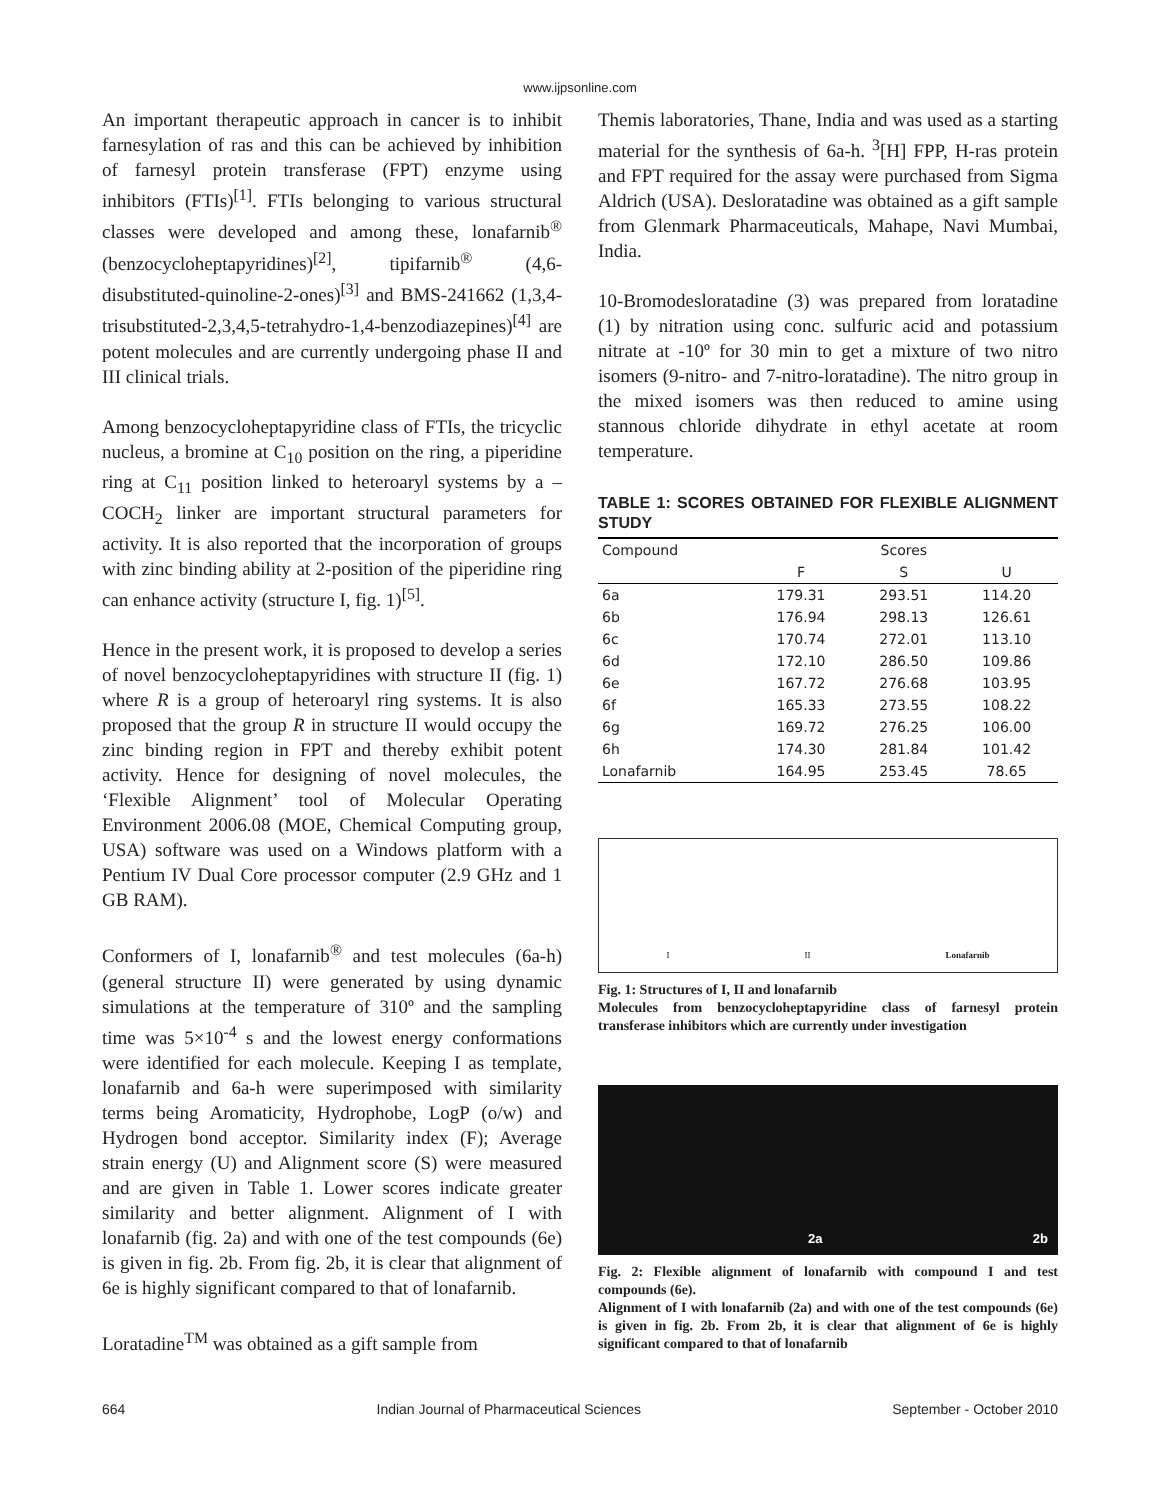www.ijpsonline.com
An important therapeutic approach in cancer is to inhibit farnesylation of ras and this can be achieved by inhibition of farnesyl protein transferase (FPT) enzyme using inhibitors (FTIs)<sup>[1]</sup>. FTIs belonging to various structural classes were developed and among these, lonafarnib<sup>®</sup> (benzocycloheptapyridines)<sup>[2]</sup>, tipifarnib<sup>®</sup> (4,6-disubstituted-quinoline-2-ones)<sup>[3]</sup> and BMS-241662 (1,3,4-trisubstituted-2,3,4,5-tetrahydro-1,4-benzodiazepines)<sup>[4]</sup> are potent molecules and are currently undergoing phase II and III clinical trials.
Among benzocycloheptapyridine class of FTIs, the tricyclic nucleus, a bromine at C<sub>10</sub> position on the ring, a piperidine ring at C<sub>11</sub> position linked to heteroaryl systems by a –COCH<sub>2</sub> linker are important structural parameters for activity. It is also reported that the incorporation of groups with zinc binding ability at 2-position of the piperidine ring can enhance activity (structure I, fig. 1)<sup>[5]</sup>.
Hence in the present work, it is proposed to develop a series of novel benzocycloheptapyridines with structure II (fig. 1) where R is a group of heteroaryl ring systems. It is also proposed that the group R in structure II would occupy the zinc binding region in FPT and thereby exhibit potent activity. Hence for designing of novel molecules, the ‘Flexible Alignment’ tool of Molecular Operating Environment 2006.08 (MOE, Chemical Computing group, USA) software was used on a Windows platform with a Pentium IV Dual Core processor computer (2.9 GHz and 1 GB RAM).
Conformers of I, lonafarnib<sup>®</sup> and test molecules (6a-h) (general structure II) were generated by using dynamic simulations at the temperature of 310º and the sampling time was 5×10<sup>-4</sup> s and the lowest energy conformations were identified for each molecule. Keeping I as template, lonafarnib and 6a-h were superimposed with similarity terms being Aromaticity, Hydrophobe, LogP (o/w) and Hydrogen bond acceptor. Similarity index (F); Average strain energy (U) and Alignment score (S) were measured and are given in Table 1. Lower scores indicate greater similarity and better alignment. Alignment of I with lonafarnib (fig. 2a) and with one of the test compounds (6e) is given in fig. 2b. From fig. 2b, it is clear that alignment of 6e is highly significant compared to that of lonafarnib.
Loratadine<sup>TM</sup> was obtained as a gift sample from
Themis laboratories, Thane, India and was used as a starting material for the synthesis of 6a-h. <sup>3</sup>[H] FPP, H-ras protein and FPT required for the assay were purchased from Sigma Aldrich (USA). Desloratadine was obtained as a gift sample from Glenmark Pharmaceuticals, Mahape, Navi Mumbai, India.
10-Bromodesloratadine (3) was prepared from loratadine (1) by nitration using conc. sulfuric acid and potassium nitrate at -10º for 30 min to get a mixture of two nitro isomers (9-nitro- and 7-nitro-loratadine). The nitro group in the mixed isomers was then reduced to amine using stannous chloride dihydrate in ethyl acetate at room temperature.
TABLE 1: SCORES OBTAINED FOR FLEXIBLE ALIGNMENT STUDY
| Compound | Scores | | |
| --- | --- | --- | --- |
| | F | S | U |
| 6a | 179.31 | 293.51 | 114.20 |
| 6b | 176.94 | 298.13 | 126.61 |
| 6c | 170.74 | 272.01 | 113.10 |
| 6d | 172.10 | 286.50 | 109.86 |
| 6e | 167.72 | 276.68 | 103.95 |
| 6f | 165.33 | 273.55 | 108.22 |
| 6g | 169.72 | 276.25 | 106.00 |
| 6h | 174.30 | 281.84 | 101.42 |
| Lonafarnib | 164.95 | 253.45 | 78.65 |
I II Lonafarnib
Fig. 1: Structures of I, II and lonafarnib
Molecules from benzocycloheptapyridine class of farnesyl protein transferase inhibitors which are currently under investigation
2a 2b
Fig. 2: Flexible alignment of lonafarnib with compound I and test compounds (6e).
Alignment of I with lonafarnib (2a) and with one of the test compounds (6e) is given in fig. 2b. From 2b, it is clear that alignment of 6e is highly significant compared to that of lonafarnib
664 Indian Journal of Pharmaceutical Sciences September - October 2010